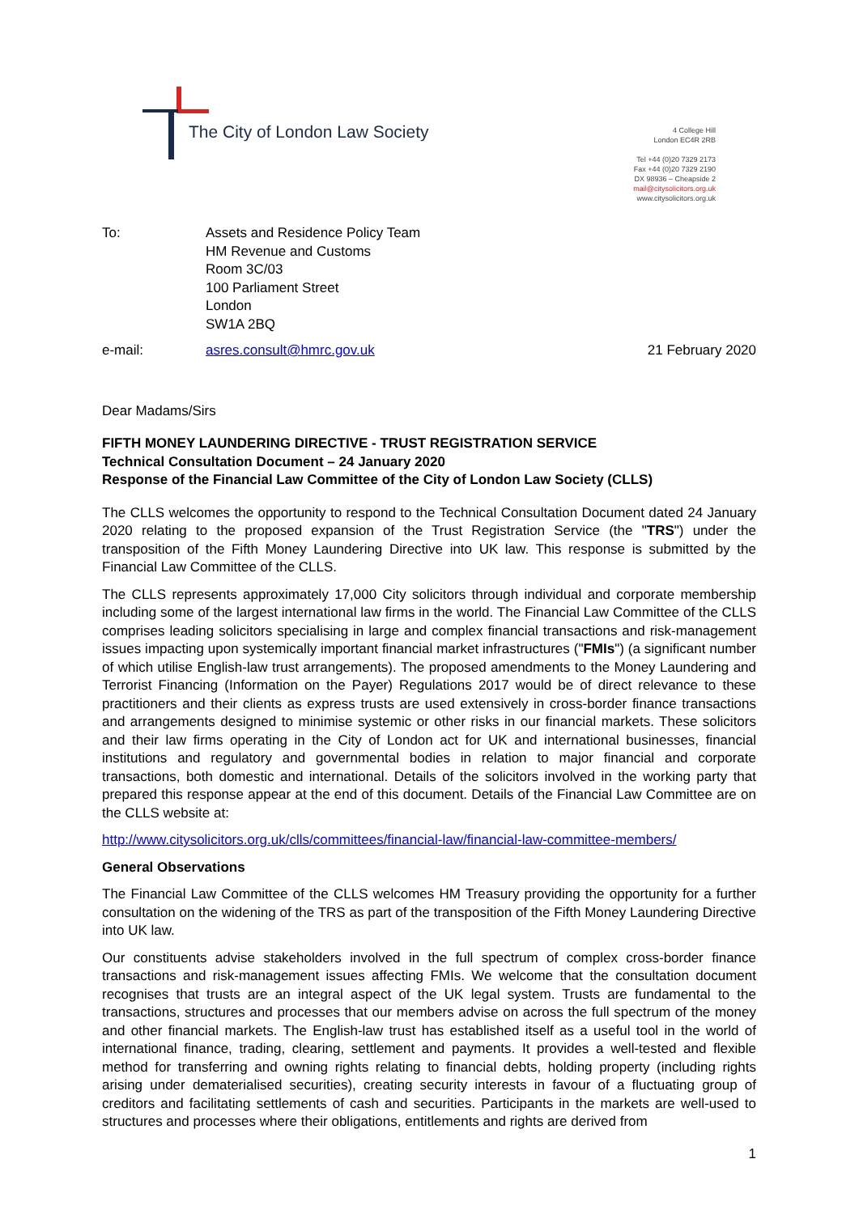The City of London Law Society
4 College Hill
London EC4R 2RB
Tel +44 (0)20 7329 2173
Fax +44 (0)20 7329 2190
DX 98936 – Cheapside 2
mail@citysolicitors.org.uk
www.citysolicitors.org.uk
| To: | Assets and Residence Policy Team HM Revenue and Customs Room 3C/03 100 Parliament Street London SW1A 2BQ |
e-mail: asres.consult@hmrc.gov.uk 21 February 2020
Dear Madams/Sirs
FIFTH MONEY LAUNDERING DIRECTIVE - TRUST REGISTRATION SERVICE
Technical Consultation Document – 24 January 2020
Response of the Financial Law Committee of the City of London Law Society (CLLS)
The CLLS welcomes the opportunity to respond to the Technical Consultation Document dated 24 January 2020 relating to the proposed expansion of the Trust Registration Service (the "TRS") under the transposition of the Fifth Money Laundering Directive into UK law. This response is submitted by the Financial Law Committee of the CLLS.
The CLLS represents approximately 17,000 City solicitors through individual and corporate membership including some of the largest international law firms in the world. The Financial Law Committee of the CLLS comprises leading solicitors specialising in large and complex financial transactions and risk-management issues impacting upon systemically important financial market infrastructures ("FMIs") (a significant number of which utilise English-law trust arrangements). The proposed amendments to the Money Laundering and Terrorist Financing (Information on the Payer) Regulations 2017 would be of direct relevance to these practitioners and their clients as express trusts are used extensively in cross-border finance transactions and arrangements designed to minimise systemic or other risks in our financial markets. These solicitors and their law firms operating in the City of London act for UK and international businesses, financial institutions and regulatory and governmental bodies in relation to major financial and corporate transactions, both domestic and international. Details of the solicitors involved in the working party that prepared this response appear at the end of this document. Details of the Financial Law Committee are on the CLLS website at:
http://www.citysolicitors.org.uk/clls/committees/financial-law/financial-law-committee-members/
General Observations
The Financial Law Committee of the CLLS welcomes HM Treasury providing the opportunity for a further consultation on the widening of the TRS as part of the transposition of the Fifth Money Laundering Directive into UK law.
Our constituents advise stakeholders involved in the full spectrum of complex cross-border finance transactions and risk-management issues affecting FMIs. We welcome that the consultation document recognises that trusts are an integral aspect of the UK legal system. Trusts are fundamental to the transactions, structures and processes that our members advise on across the full spectrum of the money and other financial markets. The English-law trust has established itself as a useful tool in the world of international finance, trading, clearing, settlement and payments. It provides a well-tested and flexible method for transferring and owning rights relating to financial debts, holding property (including rights arising under dematerialised securities), creating security interests in favour of a fluctuating group of creditors and facilitating settlements of cash and securities. Participants in the markets are well-used to structures and processes where their obligations, entitlements and rights are derived from
1